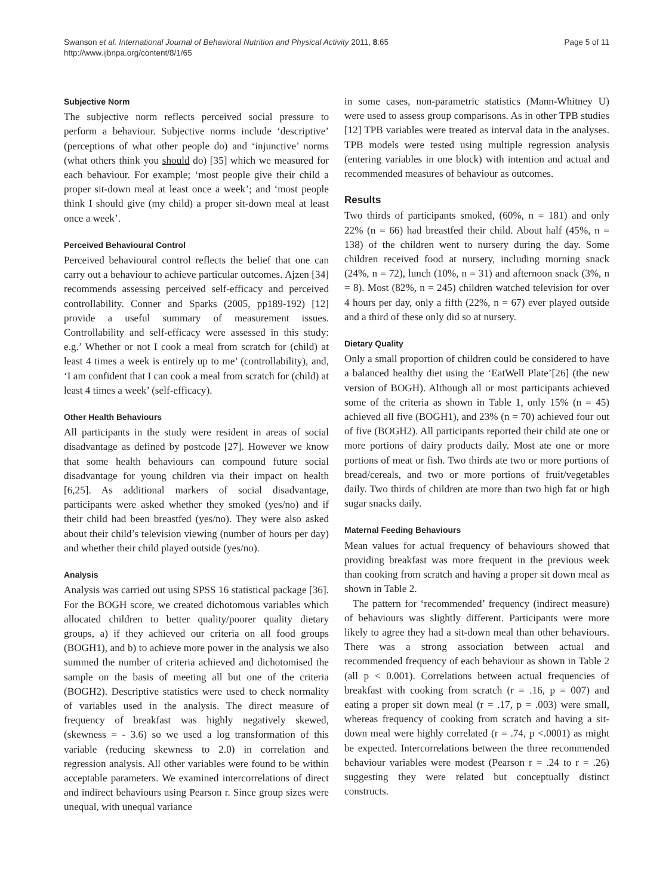Swanson et al. International Journal of Behavioral Nutrition and Physical Activity 2011, 8:65
http://www.ijbnpa.org/content/8/1/65
Page 5 of 11
Subjective Norm
The subjective norm reflects perceived social pressure to perform a behaviour. Subjective norms include ‘descriptive’ (perceptions of what other people do) and ‘injunctive’ norms (what others think you should do) [35] which we measured for each behaviour. For example; ‘most people give their child a proper sit-down meal at least once a week’; and ‘most people think I should give (my child) a proper sit-down meal at least once a week’.
Perceived Behavioural Control
Perceived behavioural control reflects the belief that one can carry out a behaviour to achieve particular outcomes. Ajzen [34] recommends assessing perceived self-efficacy and perceived controllability. Conner and Sparks (2005, pp189-192) [12] provide a useful summary of measurement issues. Controllability and self-efficacy were assessed in this study: e.g.’ Whether or not I cook a meal from scratch for (child) at least 4 times a week is entirely up to me’ (controllability), and, ‘I am confident that I can cook a meal from scratch for (child) at least 4 times a week’ (self-efficacy).
Other Health Behaviours
All participants in the study were resident in areas of social disadvantage as defined by postcode [27]. However we know that some health behaviours can compound future social disadvantage for young children via their impact on health [6,25]. As additional markers of social disadvantage, participants were asked whether they smoked (yes/no) and if their child had been breastfed (yes/no). They were also asked about their child’s television viewing (number of hours per day) and whether their child played outside (yes/no).
Analysis
Analysis was carried out using SPSS 16 statistical package [36]. For the BOGH score, we created dichotomous variables which allocated children to better quality/poorer quality dietary groups, a) if they achieved our criteria on all food groups (BOGH1), and b) to achieve more power in the analysis we also summed the number of criteria achieved and dichotomised the sample on the basis of meeting all but one of the criteria (BOGH2). Descriptive statistics were used to check normality of variables used in the analysis. The direct measure of frequency of breakfast was highly negatively skewed, (skewness = - 3.6) so we used a log transformation of this variable (reducing skewness to 2.0) in correlation and regression analysis. All other variables were found to be within acceptable parameters. We examined intercorrelations of direct and indirect behaviours using Pearson r. Since group sizes were unequal, with unequal variance
in some cases, non-parametric statistics (Mann-Whitney U) were used to assess group comparisons. As in other TPB studies [12] TPB variables were treated as interval data in the analyses. TPB models were tested using multiple regression analysis (entering variables in one block) with intention and actual and recommended measures of behaviour as outcomes.
Results
Two thirds of participants smoked, (60%, n = 181) and only 22% (n = 66) had breastfed their child. About half (45%, n = 138) of the children went to nursery during the day. Some children received food at nursery, including morning snack (24%, n = 72), lunch (10%, n = 31) and afternoon snack (3%, n = 8). Most (82%, n = 245) children watched television for over 4 hours per day, only a fifth (22%, n = 67) ever played outside and a third of these only did so at nursery.
Dietary Quality
Only a small proportion of children could be considered to have a balanced healthy diet using the ‘EatWell Plate’[26] (the new version of BOGH). Although all or most participants achieved some of the criteria as shown in Table 1, only 15% (n = 45) achieved all five (BOGH1), and 23% (n = 70) achieved four out of five (BOGH2). All participants reported their child ate one or more portions of dairy products daily. Most ate one or more portions of meat or fish. Two thirds ate two or more portions of bread/cereals, and two or more portions of fruit/vegetables daily. Two thirds of children ate more than two high fat or high sugar snacks daily.
Maternal Feeding Behaviours
Mean values for actual frequency of behaviours showed that providing breakfast was more frequent in the previous week than cooking from scratch and having a proper sit down meal as shown in Table 2.
The pattern for ‘recommended’ frequency (indirect measure) of behaviours was slightly different. Participants were more likely to agree they had a sit-down meal than other behaviours. There was a strong association between actual and recommended frequency of each behaviour as shown in Table 2 (all p < 0.001). Correlations between actual frequencies of breakfast with cooking from scratch (r = .16, p = 007) and eating a proper sit down meal (r = .17, p = .003) were small, whereas frequency of cooking from scratch and having a sit-down meal were highly correlated (r = .74, p <.0001) as might be expected. Intercorrelations between the three recommended behaviour variables were modest (Pearson r = .24 to r = .26) suggesting they were related but conceptually distinct constructs.